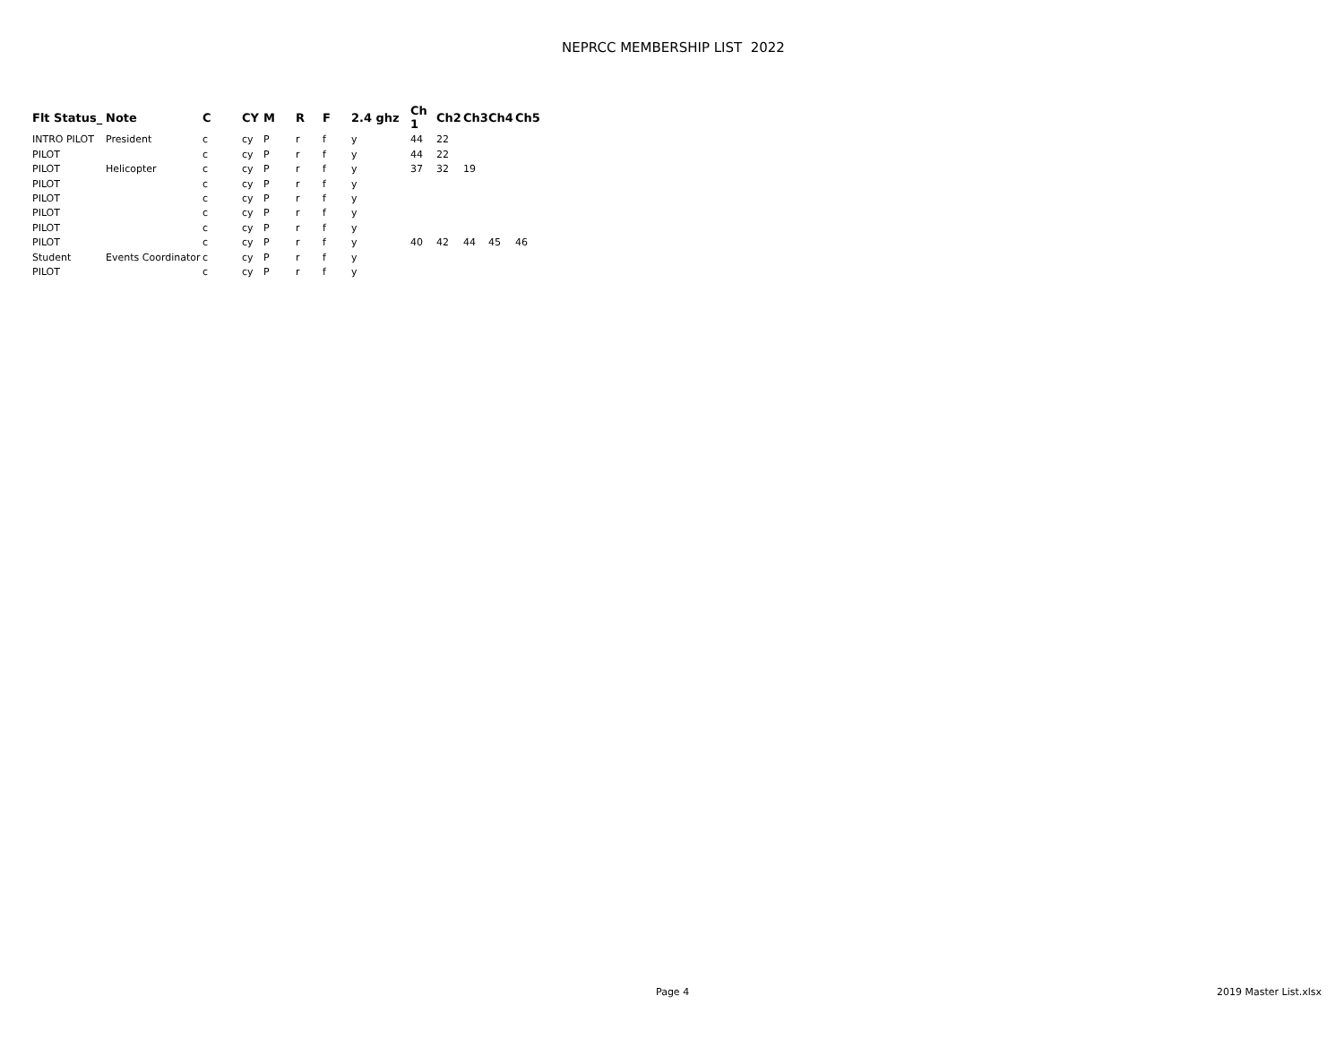NEPRCC MEMBERSHIP LIST 2022
| Flt Status_ | Note | C | CY | M | R | F | 2.4 ghz | Ch 1 | Ch2 | Ch3 | Ch4 | Ch5 |
| --- | --- | --- | --- | --- | --- | --- | --- | --- | --- | --- | --- | --- |
| INTRO PILOT | President | c | cy | P | r | f | y | 44 | 22 | | | |
| PILOT | | c | cy | P | r | f | y | 44 | 22 | | | |
| PILOT | Helicopter | c | cy | P | r | f | y | 37 | 32 | 19 | | |
| PILOT | | c | cy | P | r | f | y | | | | | |
| PILOT | | c | cy | P | r | f | y | | | | | |
| PILOT | | c | cy | P | r | f | y | | | | | |
| PILOT | | c | cy | P | r | f | y | | | | | |
| PILOT | | c | cy | P | r | f | y | 40 | 42 | 44 | 45 | 46 |
| Student | Events Coordinator | c | cy | P | r | f | y | | | | | |
| PILOT | | c | cy | P | r | f | y | | | | | |
Page 4 2019 Master List.xlsx